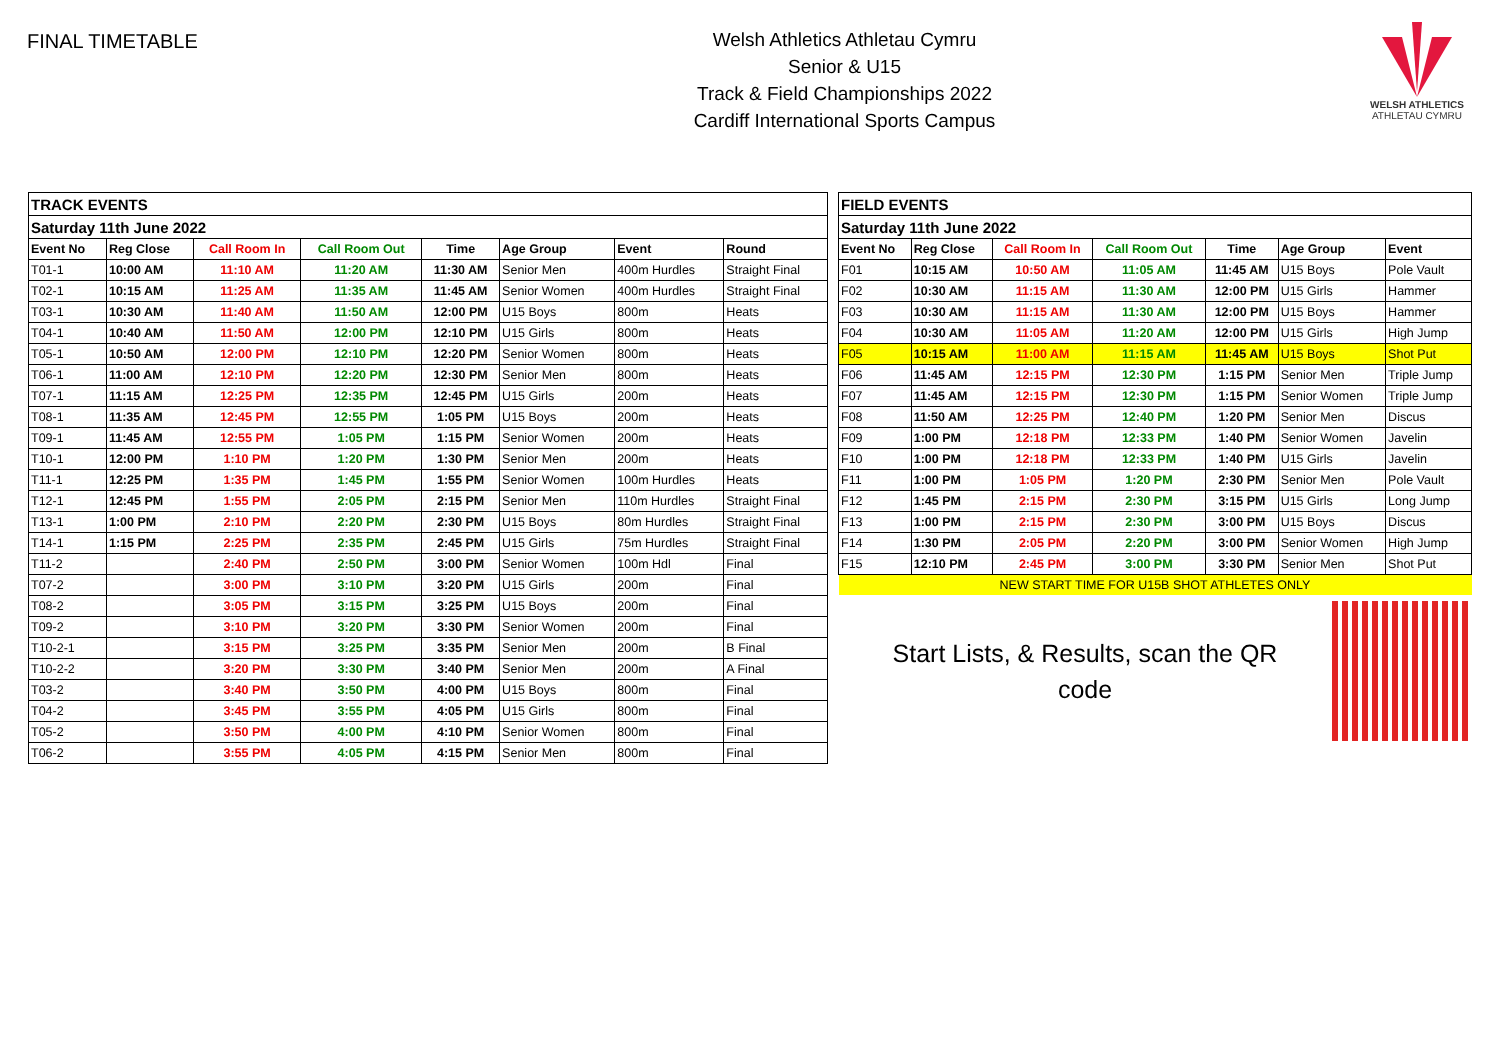FINAL TIMETABLE
Welsh Athletics Athletau Cymru
Senior & U15
Track & Field Championships 2022
Cardiff International Sports Campus
WELSH ATHLETICS
ATHLETAU CYMRU
| TRACK EVENTS | | | | | | | |
| Saturday 11th June 2022 | | | | | | | |
| Event No | Reg Close | Call Room In | Call Room Out | Time | Age Group | Event | Round |
| T01-1 | 10:00 AM | 11:10 AM | 11:20 AM | 11:30 AM | Senior Men | 400m Hurdles | Straight Final |
| T02-1 | 10:15 AM | 11:25 AM | 11:35 AM | 11:45 AM | Senior Women | 400m Hurdles | Straight Final |
| T03-1 | 10:30 AM | 11:40 AM | 11:50 AM | 12:00 PM | U15 Boys | 800m | Heats |
| T04-1 | 10:40 AM | 11:50 AM | 12:00 PM | 12:10 PM | U15 Girls | 800m | Heats |
| T05-1 | 10:50 AM | 12:00 PM | 12:10 PM | 12:20 PM | Senior Women | 800m | Heats |
| T06-1 | 11:00 AM | 12:10 PM | 12:20 PM | 12:30 PM | Senior Men | 800m | Heats |
| T07-1 | 11:15 AM | 12:25 PM | 12:35 PM | 12:45 PM | U15 Girls | 200m | Heats |
| T08-1 | 11:35 AM | 12:45 PM | 12:55 PM | 1:05 PM | U15 Boys | 200m | Heats |
| T09-1 | 11:45 AM | 12:55 PM | 1:05 PM | 1:15 PM | Senior Women | 200m | Heats |
| T10-1 | 12:00 PM | 1:10 PM | 1:20 PM | 1:30 PM | Senior Men | 200m | Heats |
| T11-1 | 12:25 PM | 1:35 PM | 1:45 PM | 1:55 PM | Senior Women | 100m Hurdles | Heats |
| T12-1 | 12:45 PM | 1:55 PM | 2:05 PM | 2:15 PM | Senior Men | 110m Hurdles | Straight Final |
| T13-1 | 1:00 PM | 2:10 PM | 2:20 PM | 2:30 PM | U15 Boys | 80m Hurdles | Straight Final |
| T14-1 | 1:15 PM | 2:25 PM | 2:35 PM | 2:45 PM | U15 Girls | 75m Hurdles | Straight Final |
| T11-2 | | 2:40 PM | 2:50 PM | 3:00 PM | Senior Women | 100m Hdl | Final |
| T07-2 | | 3:00 PM | 3:10 PM | 3:20 PM | U15 Girls | 200m | Final |
| T08-2 | | 3:05 PM | 3:15 PM | 3:25 PM | U15 Boys | 200m | Final |
| T09-2 | | 3:10 PM | 3:20 PM | 3:30 PM | Senior Women | 200m | Final |
| T10-2-1 | | 3:15 PM | 3:25 PM | 3:35 PM | Senior Men | 200m | B Final |
| T10-2-2 | | 3:20 PM | 3:30 PM | 3:40 PM | Senior Men | 200m | A Final |
| T03-2 | | 3:40 PM | 3:50 PM | 4:00 PM | U15 Boys | 800m | Final |
| T04-2 | | 3:45 PM | 3:55 PM | 4:05 PM | U15 Girls | 800m | Final |
| T05-2 | | 3:50 PM | 4:00 PM | 4:10 PM | Senior Women | 800m | Final |
| T06-2 | | 3:55 PM | 4:05 PM | 4:15 PM | Senior Men | 800m | Final |
| FIELD EVENTS | | | | | | |
| Saturday 11th June 2022 | | | | | | |
| Event No | Reg Close | Call Room In | Call Room Out | Time | Age Group | Event |
| F01 | 10:15 AM | 10:50 AM | 11:05 AM | 11:45 AM | U15 Boys | Pole Vault |
| F02 | 10:30 AM | 11:15 AM | 11:30 AM | 12:00 PM | U15 Girls | Hammer |
| F03 | 10:30 AM | 11:15 AM | 11:30 AM | 12:00 PM | U15 Boys | Hammer |
| F04 | 10:30 AM | 11:05 AM | 11:20 AM | 12:00 PM | U15 Girls | High Jump |
| F05 | 10:15 AM | 11:00 AM | 11:15 AM | 11:45 AM | U15 Boys | Shot Put |
| F06 | 11:45 AM | 12:15 PM | 12:30 PM | 1:15 PM | Senior Men | Triple Jump |
| F07 | 11:45 AM | 12:15 PM | 12:30 PM | 1:15 PM | Senior Women | Triple Jump |
| F08 | 11:50 AM | 12:25 PM | 12:40 PM | 1:20 PM | Senior Men | Discus |
| F09 | 1:00 PM | 12:18 PM | 12:33 PM | 1:40 PM | Senior Women | Javelin |
| F10 | 1:00 PM | 12:18 PM | 12:33 PM | 1:40 PM | U15 Girls | Javelin |
| F11 | 1:00 PM | 1:05 PM | 1:20 PM | 2:30 PM | Senior Men | Pole Vault |
| F12 | 1:45 PM | 2:15 PM | 2:30 PM | 3:15 PM | U15 Girls | Long Jump |
| F13 | 1:00 PM | 2:15 PM | 2:30 PM | 3:00 PM | U15 Boys | Discus |
| F14 | 1:30 PM | 2:05 PM | 2:20 PM | 3:00 PM | Senior Women | High Jump |
| F15 | 12:10 PM | 2:45 PM | 3:00 PM | 3:30 PM | Senior Men | Shot Put |
| NEW START TIME FOR U15B SHOT ATHLETES ONLY | | | | | | |
Start Lists, & Results, scan the QR
code